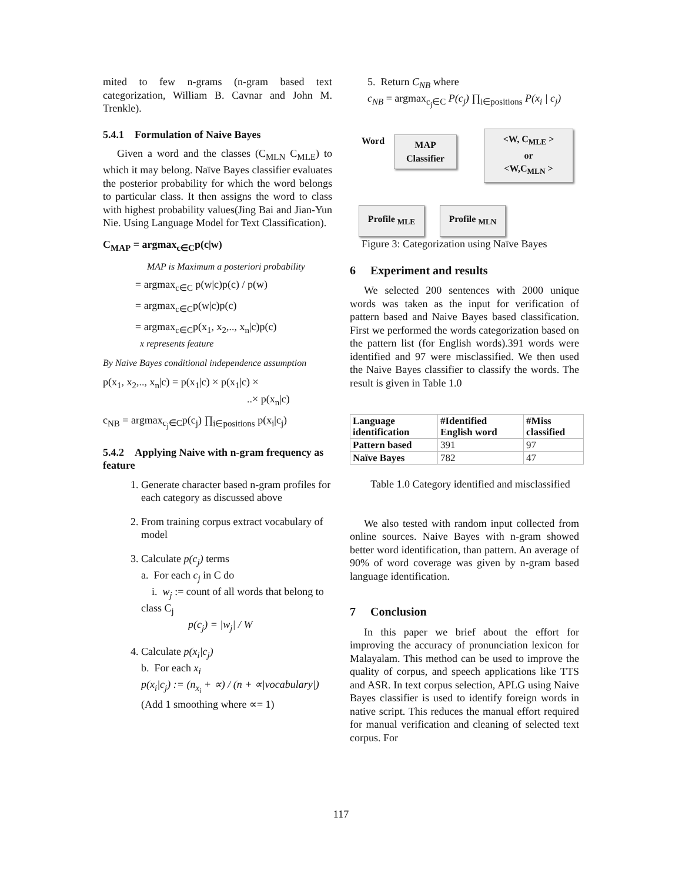mited to few n-grams (n-gram based text categorization, William B. Cavnar and John M. Trenkle).
5.4.1 Formulation of Naive Bayes
Given a word and the classes (C<sub>MLN</sub> C<sub>MLE</sub>) to which it may belong. Naïve Bayes classifier evaluates the posterior probability for which the word belongs to particular class. It then assigns the word to class with highest probability values(Jing Bai and Jian-Yun Nie. Using Language Model for Text Classification).
C<sub>MAP</sub> = argmax<sub>c∈C</sub>p(c|w)
MAP is Maximum a posteriori probability
= argmax<sub>c∈C</sub> p(w|c)p(c) / p(w)
= argmax<sub>c∈C</sub>p(w|c)p(c)
= argmax<sub>c∈C</sub>p(x<sub>1</sub>, x<sub>2</sub>,.., x<sub>n</sub>|c)p(c)
x represents feature
By Naive Bayes conditional independence assumption
p(x<sub>1</sub>, x<sub>2</sub>,.., x<sub>n</sub>|c) = p(x<sub>1</sub>|c) × p(x<sub>1</sub>|c) ×
..× p(x<sub>n</sub>|c)
c<sub>NB</sub> = argmax<sub>c<sub>j</sub>∈C</sub>p(c<sub>j</sub>) ∏<sub>i∈positions</sub> p(x<sub>i</sub>|c<sub>j</sub>)
5.4.2 Applying Naive with n-gram frequency as feature
1. Generate character based n-gram profiles for each category as discussed above
2. From training corpus extract vocabulary of model
3. Calculate p(c<sub>j</sub>) terms
a. For each c<sub>j</sub> in C do
i. w<sub>j</sub> := count of all words that belong to class C<sub>j</sub>
p(c<sub>j</sub>) = |w<sub>j</sub>| / W
4. Calculate p(x<sub>i</sub>|c<sub>j</sub>)
b. For each x<sub>i</sub>
p(x<sub>i</sub>|c<sub>j</sub>) := (n<sub>x<sub>i</sub></sub> + ∝) / (n + ∝|vocabulary|)
(Add 1 smoothing where ∝= 1)
5. Return C<sub>NB</sub> where
c<sub>NB</sub> = argmax<sub>c<sub>j</sub>∈C</sub> P(c<sub>j</sub>) ∏<sub>i∈positions</sub> P(x<sub>i</sub> | c<sub>j</sub>)
Word
MAP
Classifier
<W, C<sub>MLE</sub> >
or
<W,C<sub>MLN</sub> >
Profile <sub>MLE</sub> Profile <sub>MLN</sub>
Figure 3: Categorization using Naïve Bayes
6 Experiment and results
We selected 200 sentences with 2000 unique words was taken as the input for verification of pattern based and Naive Bayes based classification. First we performed the words categorization based on the pattern list (for English words).391 words were identified and 97 were misclassified. We then used the Naive Bayes classifier to classify the words. The result is given in Table 1.0
| Language identification | #Identified English word | #Miss classified |
| --- | --- | --- |
| Pattern based | 391 | 97 |
| Naïve Bayes | 782 | 47 |
Table 1.0 Category identified and misclassified
We also tested with random input collected from online sources. Naive Bayes with n-gram showed better word identification, than pattern. An average of 90% of word coverage was given by n-gram based language identification.
7 Conclusion
In this paper we brief about the effort for improving the accuracy of pronunciation lexicon for Malayalam. This method can be used to improve the quality of corpus, and speech applications like TTS and ASR. In text corpus selection, APLG using Naive Bayes classifier is used to identify foreign words in native script. This reduces the manual effort required for manual verification and cleaning of selected text corpus. For
117